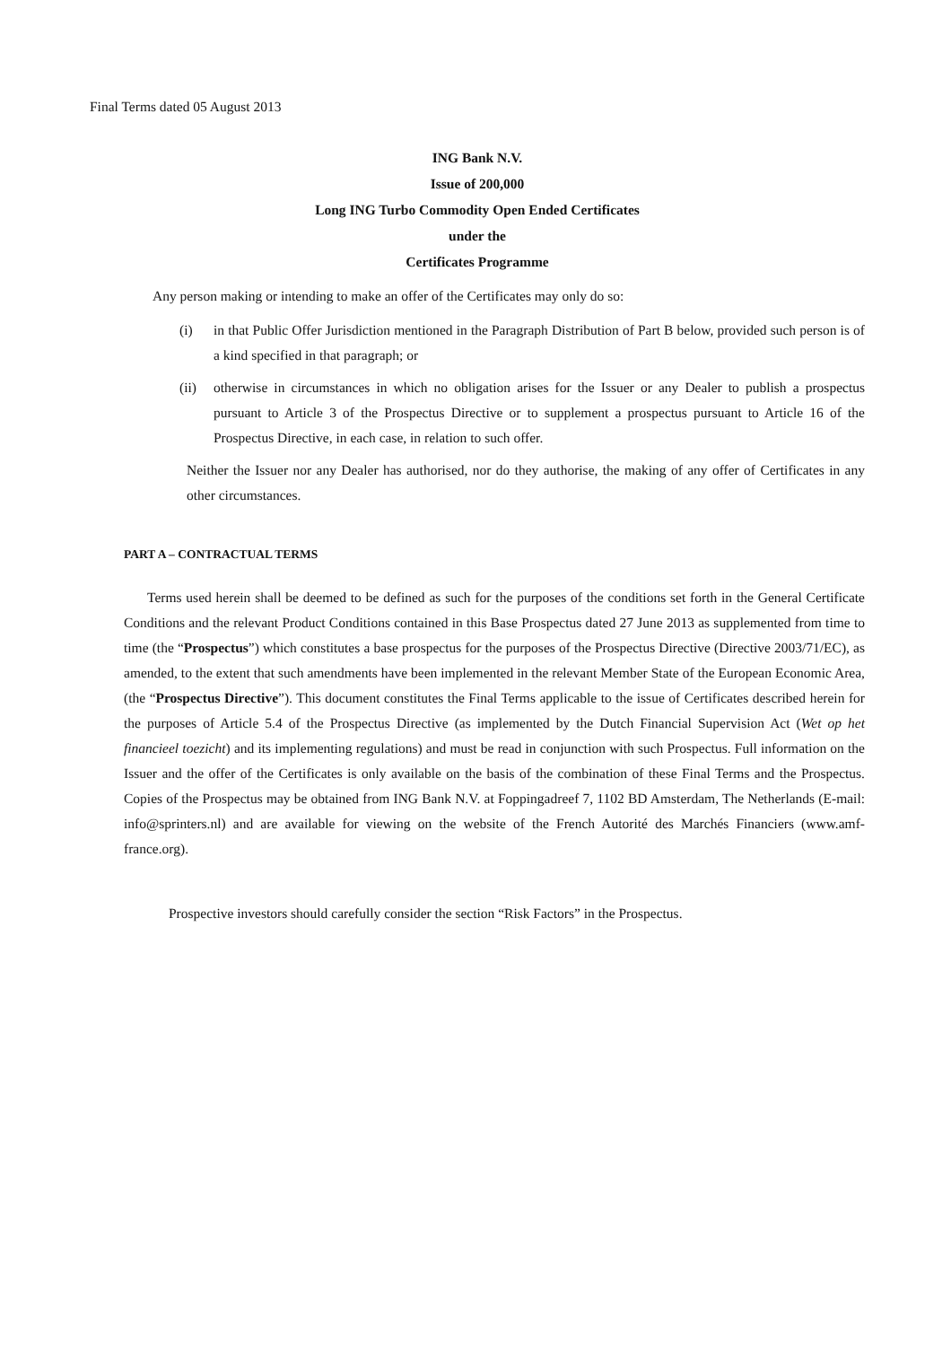Final Terms dated 05 August 2013
ING Bank N.V.
Issue of 200,000
Long ING Turbo Commodity Open Ended Certificates
under the
Certificates Programme
Any person making or intending to make an offer of the Certificates may only do so:
(i) in that Public Offer Jurisdiction mentioned in the Paragraph Distribution of Part B below, provided such person is of a kind specified in that paragraph; or
(ii) otherwise in circumstances in which no obligation arises for the Issuer or any Dealer to publish a prospectus pursuant to Article 3 of the Prospectus Directive or to supplement a prospectus pursuant to Article 16 of the Prospectus Directive, in each case, in relation to such offer.
Neither the Issuer nor any Dealer has authorised, nor do they authorise, the making of any offer of Certificates in any other circumstances.
PART A – CONTRACTUAL TERMS
Terms used herein shall be deemed to be defined as such for the purposes of the conditions set forth in the General Certificate Conditions and the relevant Product Conditions contained in this Base Prospectus dated 27 June 2013 as supplemented from time to time (the “Prospectus”) which constitutes a base prospectus for the purposes of the Prospectus Directive (Directive 2003/71/EC), as amended, to the extent that such amendments have been implemented in the relevant Member State of the European Economic Area, (the “Prospectus Directive”). This document constitutes the Final Terms applicable to the issue of Certificates described herein for the purposes of Article 5.4 of the Prospectus Directive (as implemented by the Dutch Financial Supervision Act (Wet op het financieel toezicht) and its implementing regulations) and must be read in conjunction with such Prospectus. Full information on the Issuer and the offer of the Certificates is only available on the basis of the combination of these Final Terms and the Prospectus. Copies of the Prospectus may be obtained from ING Bank N.V. at Foppingadreef 7, 1102 BD Amsterdam, The Netherlands (E-mail: info@sprinters.nl) and are available for viewing on the website of the French Autorité des Marchés Financiers (www.amf-france.org).
Prospective investors should carefully consider the section “Risk Factors” in the Prospectus.